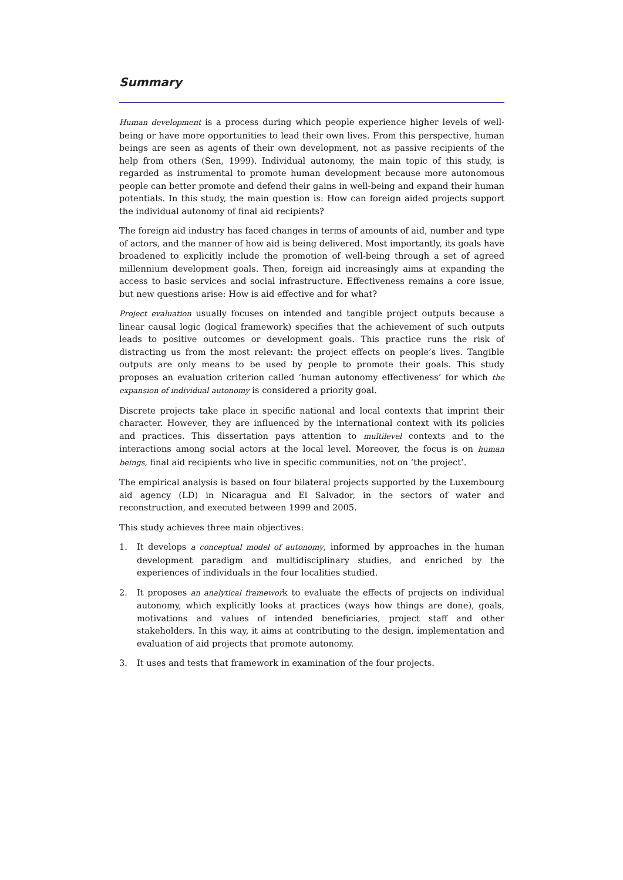Summary
Human development is a process during which people experience higher levels of well-being or have more opportunities to lead their own lives. From this perspective, human beings are seen as agents of their own development, not as passive recipients of the help from others (Sen, 1999). Individual autonomy, the main topic of this study, is regarded as instrumental to promote human development because more autonomous people can better promote and defend their gains in well-being and expand their human potentials. In this study, the main question is: How can foreign aided projects support the individual autonomy of final aid recipients?
The foreign aid industry has faced changes in terms of amounts of aid, number and type of actors, and the manner of how aid is being delivered. Most importantly, its goals have broadened to explicitly include the promotion of well-being through a set of agreed millennium development goals. Then, foreign aid increasingly aims at expanding the access to basic services and social infrastructure. Effectiveness remains a core issue, but new questions arise: How is aid effective and for what?
Project evaluation usually focuses on intended and tangible project outputs because a linear causal logic (logical framework) specifies that the achievement of such outputs leads to positive outcomes or development goals. This practice runs the risk of distracting us from the most relevant: the project effects on people’s lives. Tangible outputs are only means to be used by people to promote their goals. This study proposes an evaluation criterion called ‘human autonomy effectiveness’ for which the expansion of individual autonomy is considered a priority goal.
Discrete projects take place in specific national and local contexts that imprint their character. However, they are influenced by the international context with its policies and practices. This dissertation pays attention to multilevel contexts and to the interactions among social actors at the local level. Moreover, the focus is on human beings, final aid recipients who live in specific communities, not on ‘the project’.
The empirical analysis is based on four bilateral projects supported by the Luxembourg aid agency (LD) in Nicaragua and El Salvador, in the sectors of water and reconstruction, and executed between 1999 and 2005.
This study achieves three main objectives:
1. It develops a conceptual model of autonomy, informed by approaches in the human development paradigm and multidisciplinary studies, and enriched by the experiences of individuals in the four localities studied.
2. It proposes an analytical framework to evaluate the effects of projects on individual autonomy, which explicitly looks at practices (ways how things are done), goals, motivations and values of intended beneficiaries, project staff and other stakeholders. In this way, it aims at contributing to the design, implementation and evaluation of aid projects that promote autonomy.
3. It uses and tests that framework in examination of the four projects.